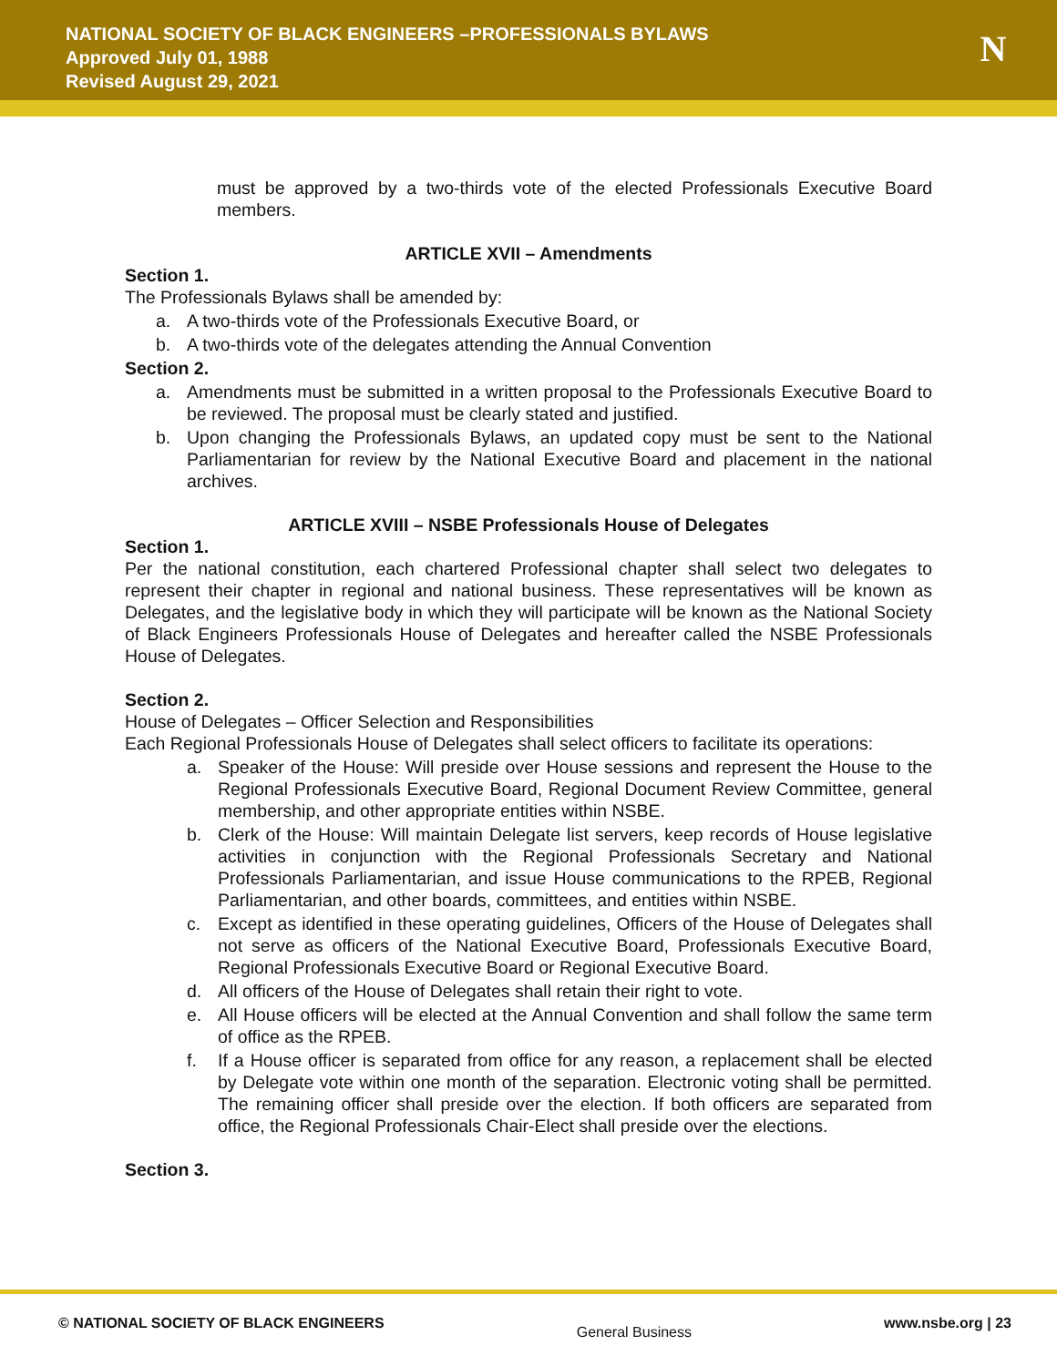NATIONAL SOCIETY OF BLACK ENGINEERS –PROFESSIONALS BYLAWS
Approved July 01, 1988
Revised August 29, 2021
N
must be approved by a two-thirds vote of the elected Professionals Executive Board members.
ARTICLE XVII – Amendments
Section 1.
The Professionals Bylaws shall be amended by:
a. A two-thirds vote of the Professionals Executive Board, or
b. A two-thirds vote of the delegates attending the Annual Convention
Section 2.
a. Amendments must be submitted in a written proposal to the Professionals Executive Board to be reviewed. The proposal must be clearly stated and justified.
b. Upon changing the Professionals Bylaws, an updated copy must be sent to the National Parliamentarian for review by the National Executive Board and placement in the national archives.
ARTICLE XVIII – NSBE Professionals House of Delegates
Section 1.
Per the national constitution, each chartered Professional chapter shall select two delegates to represent their chapter in regional and national business. These representatives will be known as Delegates, and the legislative body in which they will participate will be known as the National Society of Black Engineers Professionals House of Delegates and hereafter called the NSBE Professionals House of Delegates.
Section 2.
House of Delegates – Officer Selection and Responsibilities
Each Regional Professionals House of Delegates shall select officers to facilitate its operations:
a. Speaker of the House: Will preside over House sessions and represent the House to the Regional Professionals Executive Board, Regional Document Review Committee, general membership, and other appropriate entities within NSBE.
b. Clerk of the House: Will maintain Delegate list servers, keep records of House legislative activities in conjunction with the Regional Professionals Secretary and National Professionals Parliamentarian, and issue House communications to the RPEB, Regional Parliamentarian, and other boards, committees, and entities within NSBE.
c. Except as identified in these operating guidelines, Officers of the House of Delegates shall not serve as officers of the National Executive Board, Professionals Executive Board, Regional Professionals Executive Board or Regional Executive Board.
d. All officers of the House of Delegates shall retain their right to vote.
e. All House officers will be elected at the Annual Convention and shall follow the same term of office as the RPEB.
f. If a House officer is separated from office for any reason, a replacement shall be elected by Delegate vote within one month of the separation. Electronic voting shall be permitted. The remaining officer shall preside over the election. If both officers are separated from office, the Regional Professionals Chair-Elect shall preside over the elections.
Section 3.
© NATIONAL SOCIETY OF BLACK ENGINEERS General Business www.nsbe.org | 23